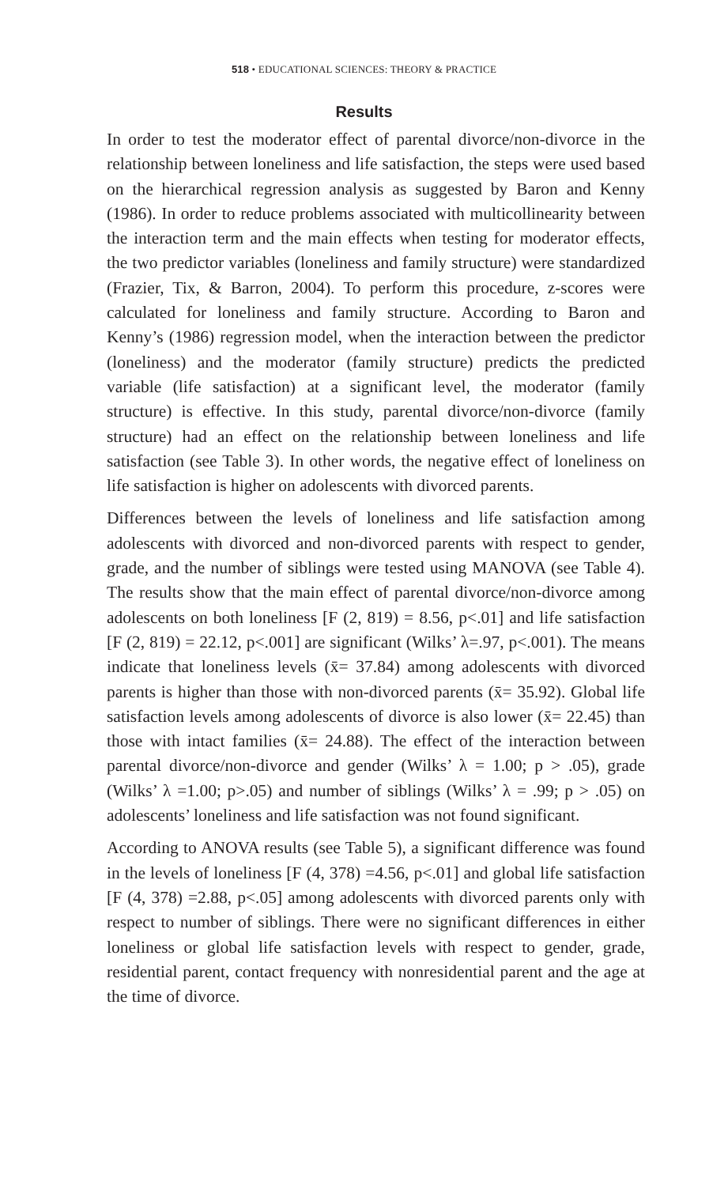518 • EDUCATIONAL SCIENCES: THEORY & PRACTICE
Results
In order to test the moderator effect of parental divorce/non-divorce in the relationship between loneliness and life satisfaction, the steps were used based on the hierarchical regression analysis as suggested by Baron and Kenny (1986). In order to reduce problems associated with multicollinearity between the interaction term and the main effects when testing for moderator effects, the two predictor variables (loneliness and family structure) were standardized (Frazier, Tix, & Barron, 2004). To perform this procedure, z-scores were calculated for loneliness and family structure. According to Baron and Kenny’s (1986) regression model, when the interaction between the predictor (loneliness) and the moderator (family structure) predicts the predicted variable (life satisfaction) at a significant level, the moderator (family structure) is effective. In this study, parental divorce/non-divorce (family structure) had an effect on the relationship between loneliness and life satisfaction (see Table 3). In other words, the negative effect of loneliness on life satisfaction is higher on adolescents with divorced parents.
Differences between the levels of loneliness and life satisfaction among adolescents with divorced and non-divorced parents with respect to gender, grade, and the number of siblings were tested using MANOVA (see Table 4). The results show that the main effect of parental divorce/non-divorce among adolescents on both loneliness [F (2, 819) = 8.56, p<.01] and life satisfaction [F (2, 819) = 22.12, p<.001] are significant (Wilks’ λ=.97, p<.001). The means indicate that loneliness levels (x̄= 37.84) among adolescents with divorced parents is higher than those with non-divorced parents (x̄= 35.92). Global life satisfaction levels among adolescents of divorce is also lower (x̄= 22.45) than those with intact families (x̄= 24.88). The effect of the interaction between parental divorce/non-divorce and gender (Wilks’ λ = 1.00; p > .05), grade (Wilks’ λ =1.00; p>.05) and number of siblings (Wilks’ λ = .99; p > .05) on adolescents’ loneliness and life satisfaction was not found significant.
According to ANOVA results (see Table 5), a significant difference was found in the levels of loneliness [F (4, 378) =4.56, p<.01] and global life satisfaction [F (4, 378) =2.88, p<.05] among adolescents with divorced parents only with respect to number of siblings. There were no significant differences in either loneliness or global life satisfaction levels with respect to gender, grade, residential parent, contact frequency with nonresidential parent and the age at the time of divorce.